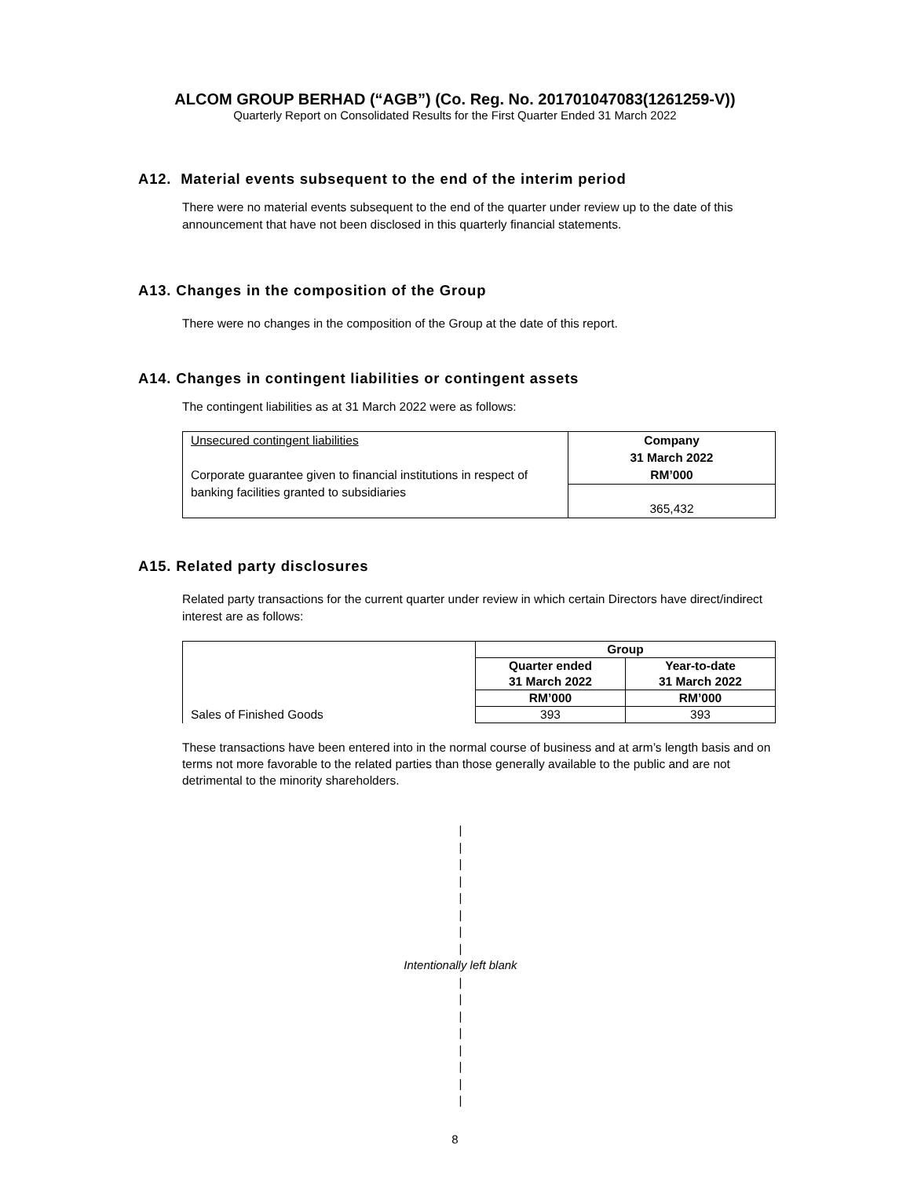ALCOM GROUP BERHAD (“AGB”) (Co. Reg. No. 201701047083(1261259-V))
Quarterly Report on Consolidated Results for the First Quarter Ended 31 March 2022
A12. Material events subsequent to the end of the interim period
There were no material events subsequent to the end of the quarter under review up to the date of this announcement that have not been disclosed in this quarterly financial statements.
A13. Changes in the composition of the Group
There were no changes in the composition of the Group at the date of this report.
A14. Changes in contingent liabilities or contingent assets
The contingent liabilities as at 31 March 2022 were as follows:
| Unsecured contingent liabilities Corporate guarantee given to financial institutions in respect of banking facilities granted to subsidiaries | Company 31 March 2022 RM’000 |
| | 365,432 |
A15. Related party disclosures
Related party transactions for the current quarter under review in which certain Directors have direct/indirect interest are as follows:
| | Group | |
| | Quarter ended 31 March 2022 | Year-to-date 31 March 2022 |
| | RM’000 | RM’000 |
| Sales of Finished Goods | 393 | 393 |
These transactions have been entered into in the normal course of business and at arm’s length basis and on terms not more favorable to the related parties than those generally available to the public and are not detrimental to the minority shareholders.
|
|
|
|
|
|
|
|
Intentionally left blank
|
|
|
|
|
|
|
|
8